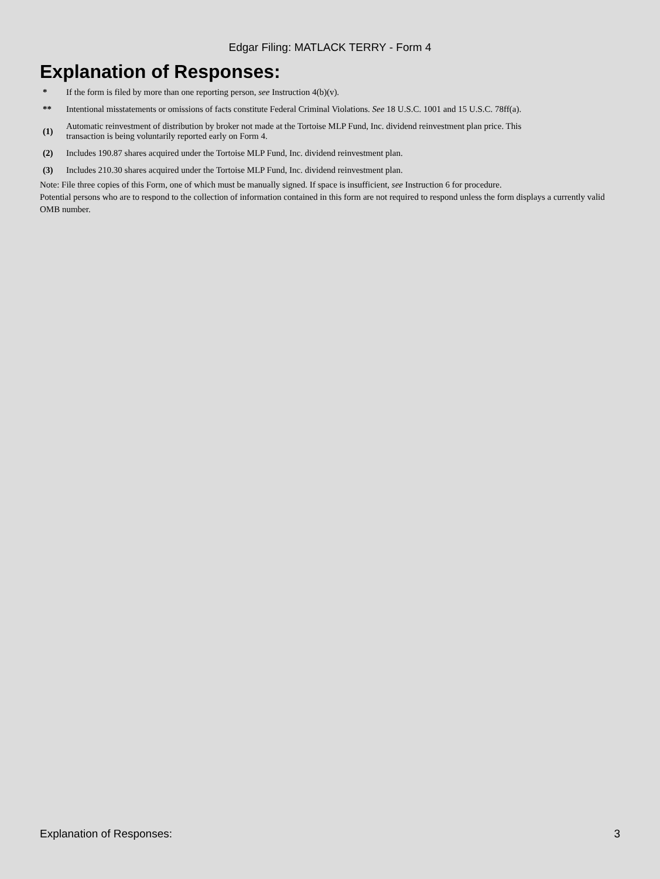Edgar Filing: MATLACK TERRY - Form 4
Explanation of Responses:
| * | If the form is filed by more than one reporting person, see Instruction 4(b)(v). |
| ** | Intentional misstatements or omissions of facts constitute Federal Criminal Violations. See 18 U.S.C. 1001 and 15 U.S.C. 78ff(a). |
| (1) | Automatic reinvestment of distribution by broker not made at the Tortoise MLP Fund, Inc. dividend reinvestment plan price. This transaction is being voluntarily reported early on Form 4. |
| (2) | Includes 190.87 shares acquired under the Tortoise MLP Fund, Inc. dividend reinvestment plan. |
| (3) | Includes 210.30 shares acquired under the Tortoise MLP Fund, Inc. dividend reinvestment plan. |
Note: File three copies of this Form, one of which must be manually signed. If space is insufficient, see Instruction 6 for procedure.
Potential persons who are to respond to the collection of information contained in this form are not required to respond unless the form displays a currently valid OMB number.
Explanation of Responses: 3